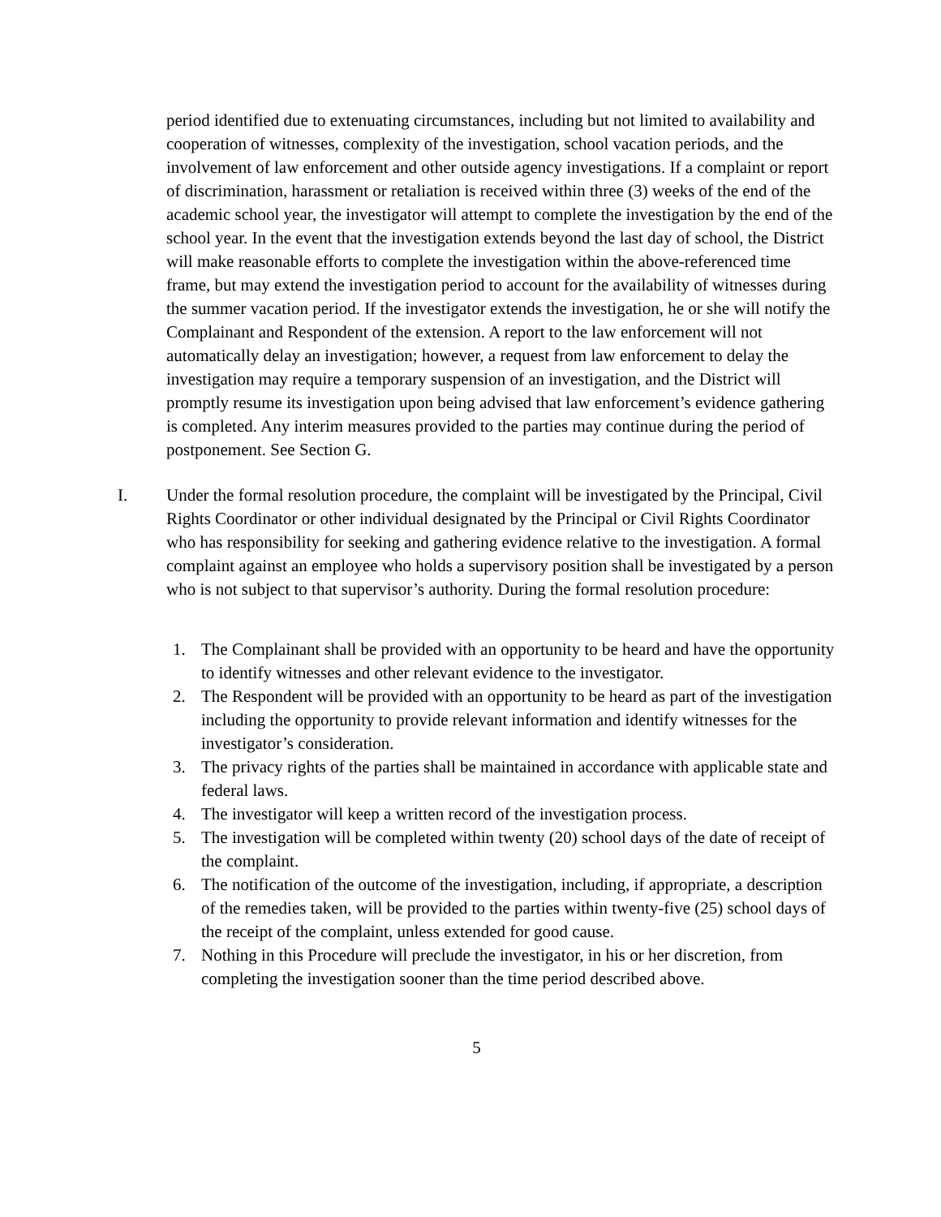period identified due to extenuating circumstances, including but not limited to availability and cooperation of witnesses, complexity of the investigation, school vacation periods, and the involvement of law enforcement and other outside agency investigations. If a complaint or report of discrimination, harassment or retaliation is received within three (3) weeks of the end of the academic school year, the investigator will attempt to complete the investigation by the end of the school year. In the event that the investigation extends beyond the last day of school, the District will make reasonable efforts to complete the investigation within the above-referenced time frame, but may extend the investigation period to account for the availability of witnesses during the summer vacation period. If the investigator extends the investigation, he or she will notify the Complainant and Respondent of the extension. A report to the law enforcement will not automatically delay an investigation; however, a request from law enforcement to delay the investigation may require a temporary suspension of an investigation, and the District will promptly resume its investigation upon being advised that law enforcement’s evidence gathering is completed. Any interim measures provided to the parties may continue during the period of postponement. See Section G.
I. Under the formal resolution procedure, the complaint will be investigated by the Principal, Civil Rights Coordinator or other individual designated by the Principal or Civil Rights Coordinator who has responsibility for seeking and gathering evidence relative to the investigation. A formal complaint against an employee who holds a supervisory position shall be investigated by a person who is not subject to that supervisor’s authority. During the formal resolution procedure:
1. The Complainant shall be provided with an opportunity to be heard and have the opportunity to identify witnesses and other relevant evidence to the investigator.
2. The Respondent will be provided with an opportunity to be heard as part of the investigation including the opportunity to provide relevant information and identify witnesses for the investigator’s consideration.
3. The privacy rights of the parties shall be maintained in accordance with applicable state and federal laws.
4. The investigator will keep a written record of the investigation process.
5. The investigation will be completed within twenty (20) school days of the date of receipt of the complaint.
6. The notification of the outcome of the investigation, including, if appropriate, a description of the remedies taken, will be provided to the parties within twenty-five (25) school days of the receipt of the complaint, unless extended for good cause.
7. Nothing in this Procedure will preclude the investigator, in his or her discretion, from completing the investigation sooner than the time period described above.
5